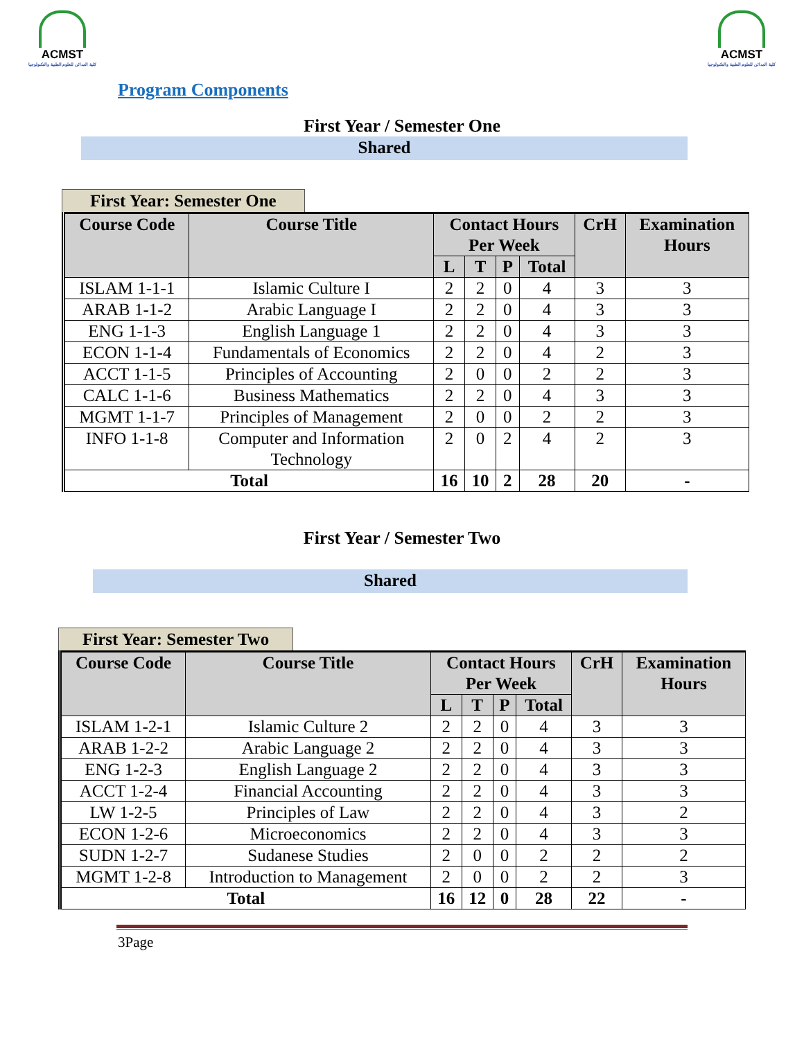ACMST
كلية المدائن للعلوم الطبية والتكنولوجيا
ACMST
كلية المدائن للعلوم الطبية والتكنولوجيا
Program Components
First Year / Semester One
Shared
First Year: Semester One
| Course Code | Course Title | Contact Hours Per Week | | | | CrH | Examination Hours |
| --- | --- | --- | --- | --- | --- | --- | --- |
| | | L | T | P | Total | | |
| ISLAM 1-1-1 | Islamic Culture I | 2 | 2 | 0 | 4 | 3 | 3 |
| ARAB 1-1-2 | Arabic Language I | 2 | 2 | 0 | 4 | 3 | 3 |
| ENG 1-1-3 | English Language 1 | 2 | 2 | 0 | 4 | 3 | 3 |
| ECON 1-1-4 | Fundamentals of Economics | 2 | 2 | 0 | 4 | 2 | 3 |
| ACCT 1-1-5 | Principles of Accounting | 2 | 0 | 0 | 2 | 2 | 3 |
| CALC 1-1-6 | Business Mathematics | 2 | 2 | 0 | 4 | 3 | 3 |
| MGMT 1-1-7 | Principles of Management | 2 | 0 | 0 | 2 | 2 | 3 |
| INFO 1-1-8 | Computer and Information Technology | 2 | 0 | 2 | 4 | 2 | 3 |
| Total | | 16 | 10 | 2 | 28 | 20 | - |
First Year / Semester Two
Shared
First Year: Semester Two
| Course Code | Course Title | Contact Hours Per Week | | | | CrH | Examination Hours |
| --- | --- | --- | --- | --- | --- | --- | --- |
| | | L | T | P | Total | | |
| ISLAM 1-2-1 | Islamic Culture 2 | 2 | 2 | 0 | 4 | 3 | 3 |
| ARAB 1-2-2 | Arabic Language 2 | 2 | 2 | 0 | 4 | 3 | 3 |
| ENG 1-2-3 | English Language 2 | 2 | 2 | 0 | 4 | 3 | 3 |
| ACCT 1-2-4 | Financial Accounting | 2 | 2 | 0 | 4 | 3 | 3 |
| LW 1-2-5 | Principles of Law | 2 | 2 | 0 | 4 | 3 | 2 |
| ECON 1-2-6 | Microeconomics | 2 | 2 | 0 | 4 | 3 | 3 |
| SUDN 1-2-7 | Sudanese Studies | 2 | 0 | 0 | 2 | 2 | 2 |
| MGMT 1-2-8 | Introduction to Management | 2 | 0 | 0 | 2 | 2 | 3 |
| Total | | 16 | 12 | 0 | 28 | 22 | - |
3Page